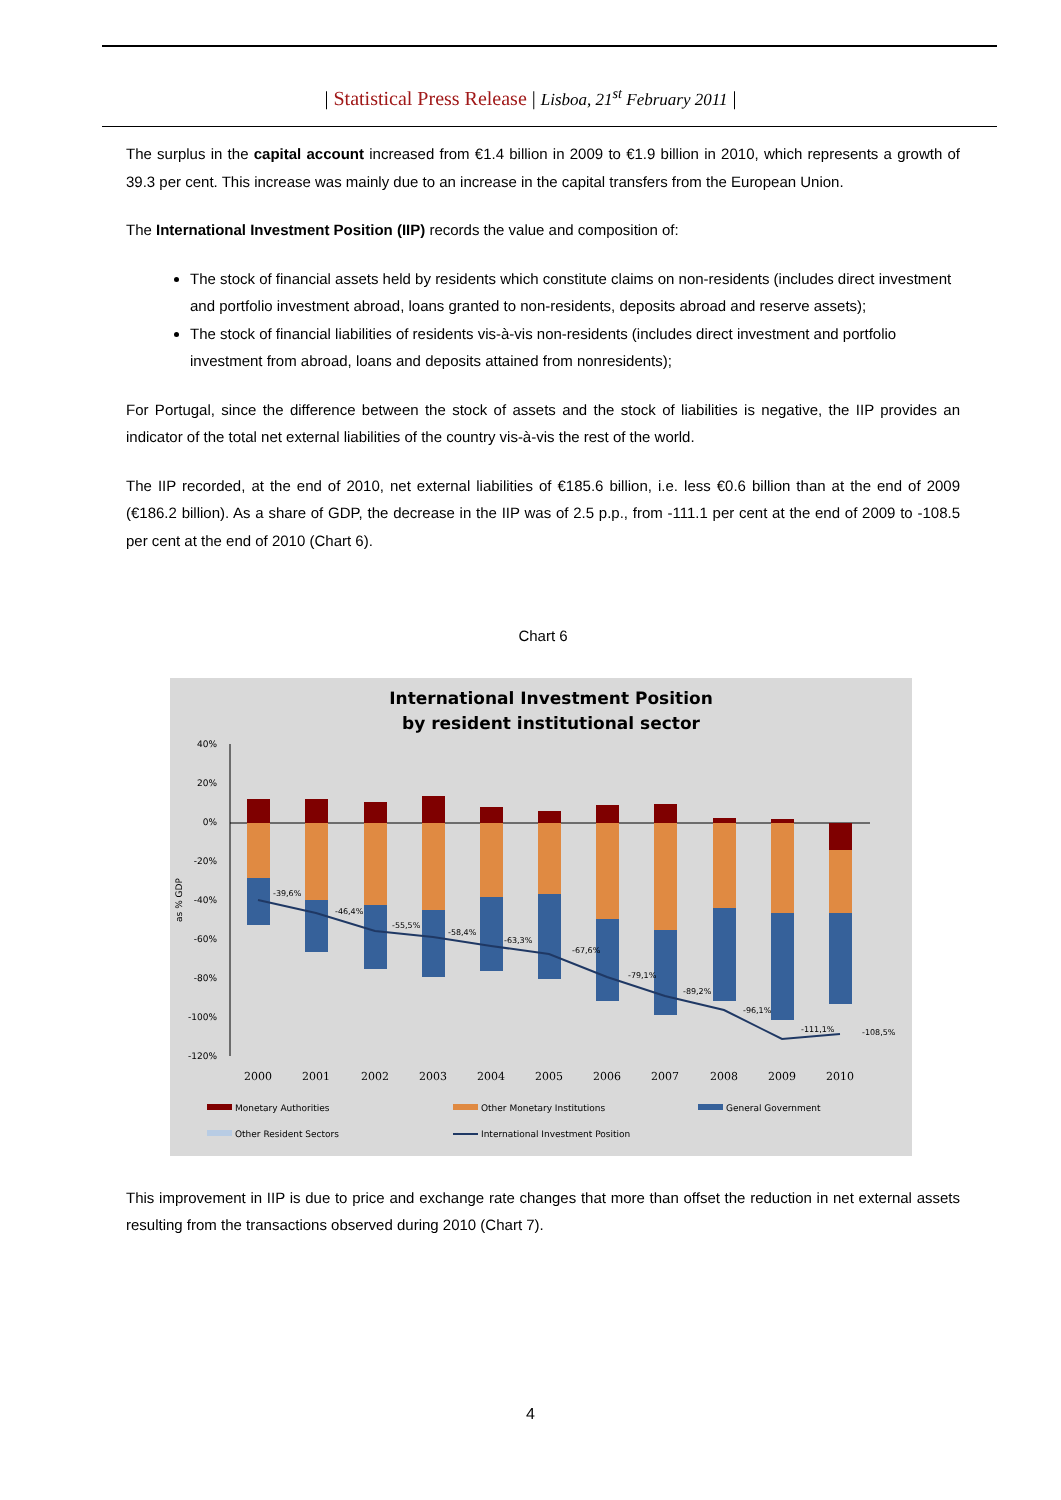| Statistical Press Release | Lisboa, 21<sup>st</sup> February 2011 |
The surplus in the capital account increased from €1.4 billion in 2009 to €1.9 billion in 2010, which represents a growth of 39.3 per cent. This increase was mainly due to an increase in the capital transfers from the European Union.
The International Investment Position (IIP) records the value and composition of:
The stock of financial assets held by residents which constitute claims on non-residents (includes direct investment and portfolio investment abroad, loans granted to non-residents, deposits abroad and reserve assets);
The stock of financial liabilities of residents vis-à-vis non-residents (includes direct investment and portfolio investment from abroad, loans and deposits attained from nonresidents);
For Portugal, since the difference between the stock of assets and the stock of liabilities is negative, the IIP provides an indicator of the total net external liabilities of the country vis-à-vis the rest of the world.
The IIP recorded, at the end of 2010, net external liabilities of €185.6 billion, i.e. less €0.6 billion than at the end of 2009 (€186.2 billion). As a share of GDP, the decrease in the IIP was of 2.5 p.p., from -111.1 per cent at the end of 2009 to -108.5 per cent at the end of 2010 (Chart 6).
Chart 6
International Investment Position
by resident institutional sector
40%
20%
0%
-20%
-40%
-60%
-80%
-100%
-120%
as % GDP
-39,6%
-46,4%
-55,5%
-58,4%
-63,3%
-67,6%
-79,1%
-89,2%
-96,1%
-111,1%
-108,5%
2000
2001
2002
2003
2004
2005
2006
2007
2008
2009
2010
Monetary Authorities
Other Monetary Institutions
General Government
Other Resident Sectors
International Investment Position
This improvement in IIP is due to price and exchange rate changes that more than offset the reduction in net external assets resulting from the transactions observed during 2010 (Chart 7).
4